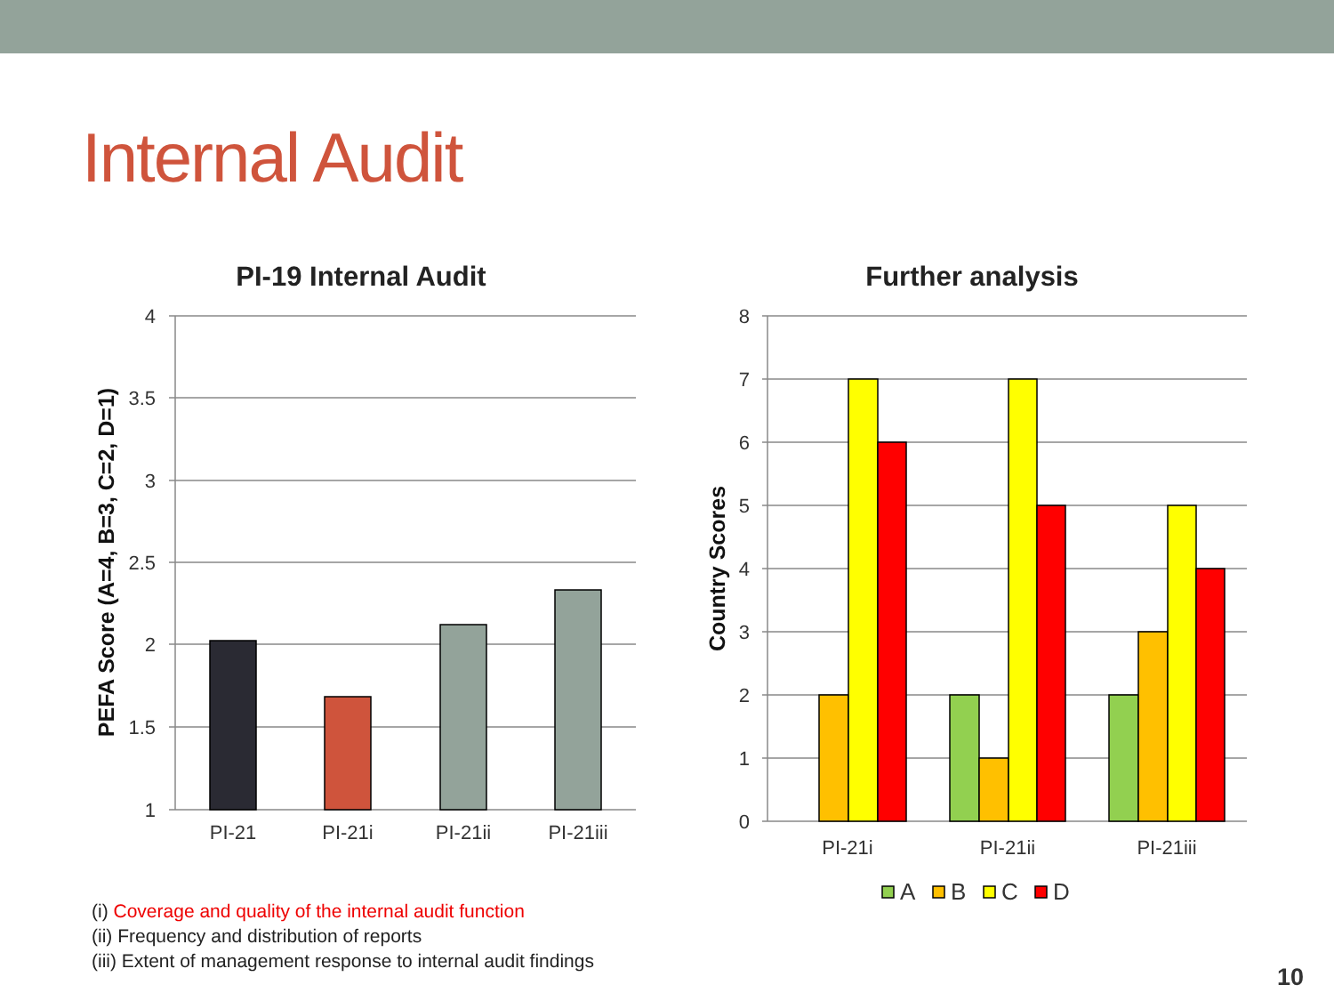Internal Audit
(i) Coverage and quality of the internal audit function
(ii) Frequency and distribution of reports
(iii) Extent of management response to internal audit findings
PI-19 Internal Audit
4
3.5
3
2.5
2
1.5
1
PI-21
PI-21i
PI-21ii
PI-21iii
PEFA Score (A=4, B=3, C=2, D=1)
Further analysis
8
7
6
5
4
3
2
1
0
PI-21i
PI-21ii
PI-21iii
Country Scores
A
B
C
D
10